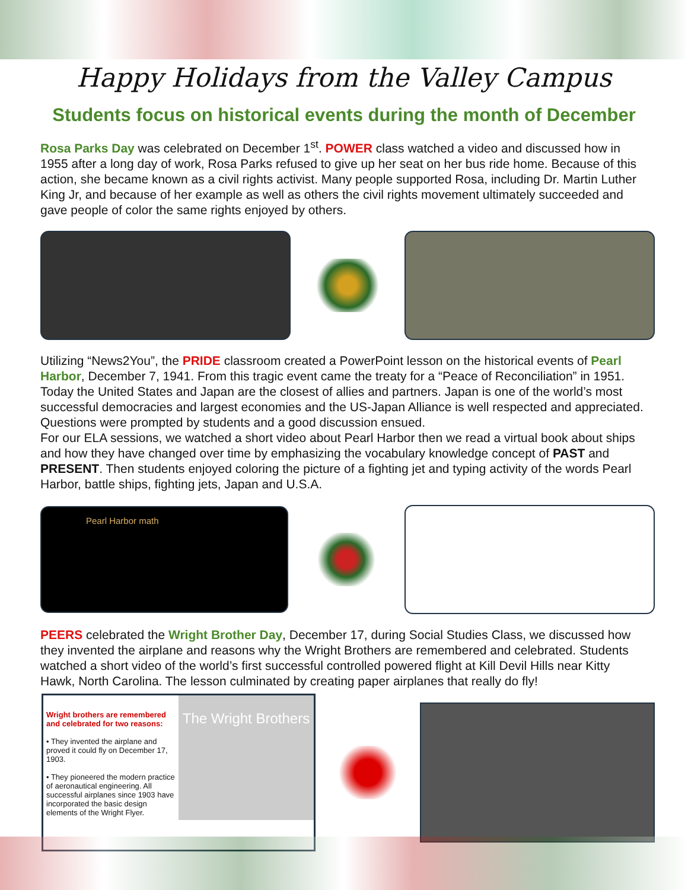Happy Holidays from the Valley Campus
Students focus on historical events during the month of December
Rosa Parks Day was celebrated on December 1<sup>st</sup>. POWER class watched a video and discussed how in 1955 after a long day of work, Rosa Parks refused to give up her seat on her bus ride home. Because of this action, she became known as a civil rights activist. Many people supported Rosa, including Dr. Martin Luther King Jr, and because of her example as well as others the civil rights movement ultimately succeeded and gave people of color the same rights enjoyed by others.
Utilizing “News2You”, the PRIDE classroom created a PowerPoint lesson on the historical events of Pearl Harbor, December 7, 1941. From this tragic event came the treaty for a “Peace of Reconciliation” in 1951. Today the United States and Japan are the closest of allies and partners. Japan is one of the world’s most successful democracies and largest economies and the US-Japan Alliance is well respected and appreciated. Questions were prompted by students and a good discussion ensued.
For our ELA sessions, we watched a short video about Pearl Harbor then we read a virtual book about ships and how they have changed over time by emphasizing the vocabulary knowledge concept of PAST and PRESENT. Then students enjoyed coloring the picture of a fighting jet and typing activity of the words Pearl Harbor, battle ships, fighting jets, Japan and U.S.A.
Pearl Harbor math
PEERS celebrated the Wright Brother Day, December 17, during Social Studies Class, we discussed how they invented the airplane and reasons why the Wright Brothers are remembered and celebrated. Students watched a short video of the world’s first successful controlled powered flight at Kill Devil Hills near Kitty Hawk, North Carolina. The lesson culminated by creating paper airplanes that really do fly!
Wright brothers are remembered and celebrated for two reasons:
• They invented the airplane and proved it could fly on December 17, 1903.
• They pioneered the modern practice of aeronautical engineering. All successful airplanes since 1903 have incorporated the basic design elements of the Wright Flyer.
The Wright Brothers